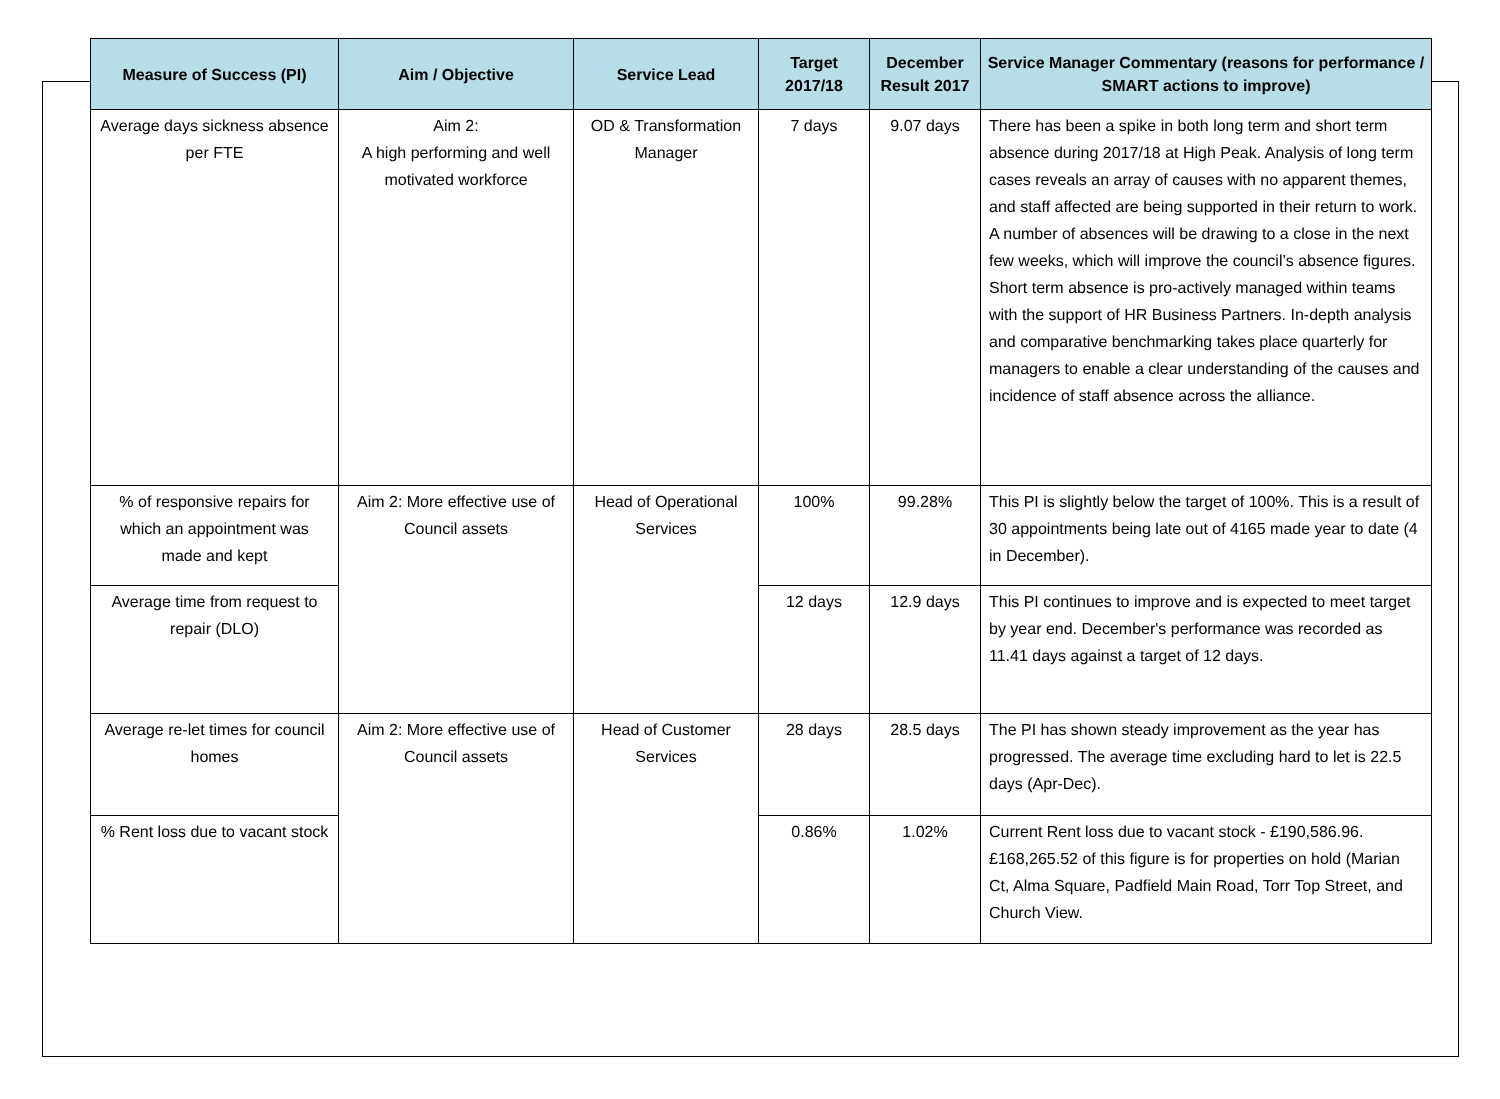| Measure of Success (PI) | Aim / Objective | Service Lead | Target 2017/18 | December Result 2017 | Service Manager Commentary (reasons for performance / SMART actions to improve) |
| --- | --- | --- | --- | --- | --- |
| Average days sickness absence per FTE | Aim 2: A high performing and well motivated workforce | OD & Transformation Manager | 7 days | 9.07 days | There has been a spike in both long term and short term absence during 2017/18 at High Peak. Analysis of long term cases reveals an array of causes with no apparent themes, and staff affected are being supported in their return to work. A number of absences will be drawing to a close in the next few weeks, which will improve the council’s absence figures. Short term absence is pro-actively managed within teams with the support of HR Business Partners. In-depth analysis and comparative benchmarking takes place quarterly for managers to enable a clear understanding of the causes and incidence of staff absence across the alliance. |
| % of responsive repairs for which an appointment was made and kept | Aim 2: More effective use of Council assets | Head of Operational Services | 100% | 99.28% | This PI is slightly below the target of 100%. This is a result of 30 appointments being late out of 4165 made year to date (4 in December). |
| Average time from request to repair (DLO) | | | 12 days | 12.9 days | This PI continues to improve and is expected to meet target by year end. December's performance was recorded as 11.41 days against a target of 12 days. |
| Average re-let times for council homes | Aim 2: More effective use of Council assets | Head of Customer Services | 28 days | 28.5 days | The PI has shown steady improvement as the year has progressed. The average time excluding hard to let is 22.5 days (Apr-Dec). |
| % Rent loss due to vacant stock | | | 0.86% | 1.02% | Current Rent loss due to vacant stock - £190,586.96. £168,265.52 of this figure is for properties on hold (Marian Ct, Alma Square, Padfield Main Road, Torr Top Street, and Church View. |